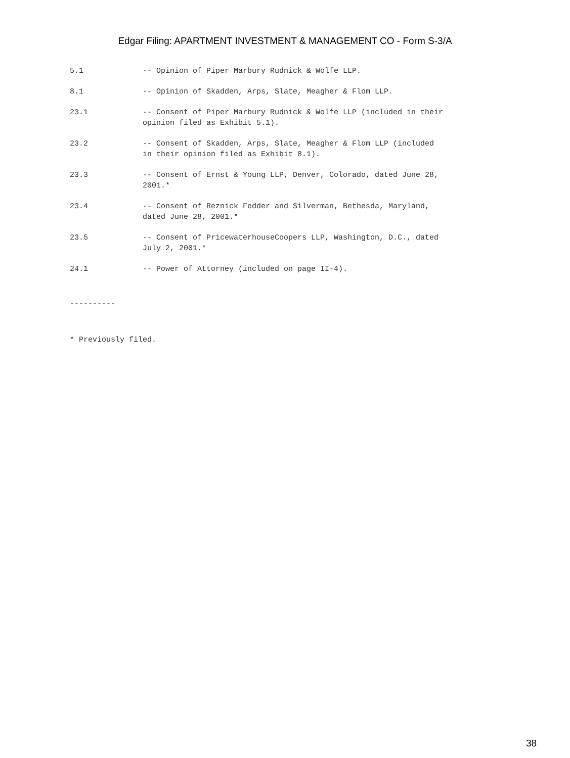Edgar Filing: APARTMENT INVESTMENT & MANAGEMENT CO - Form S-3/A
5.1 -- Opinion of Piper Marbury Rudnick & Wolfe LLP.
8.1 -- Opinion of Skadden, Arps, Slate, Meagher & Flom LLP.
23.1 -- Consent of Piper Marbury Rudnick & Wolfe LLP (included in their
opinion filed as Exhibit 5.1).
23.2 -- Consent of Skadden, Arps, Slate, Meagher & Flom LLP (included
in their opinion filed as Exhibit 8.1).
23.3 -- Consent of Ernst & Young LLP, Denver, Colorado, dated June 28,
2001.*
23.4 -- Consent of Reznick Fedder and Silverman, Bethesda, Maryland,
dated June 28, 2001.*
23.5 -- Consent of PricewaterhouseCoopers LLP, Washington, D.C., dated
July 2, 2001.*
24.1 -- Power of Attorney (included on page II-4).
----------
* Previously filed.
38